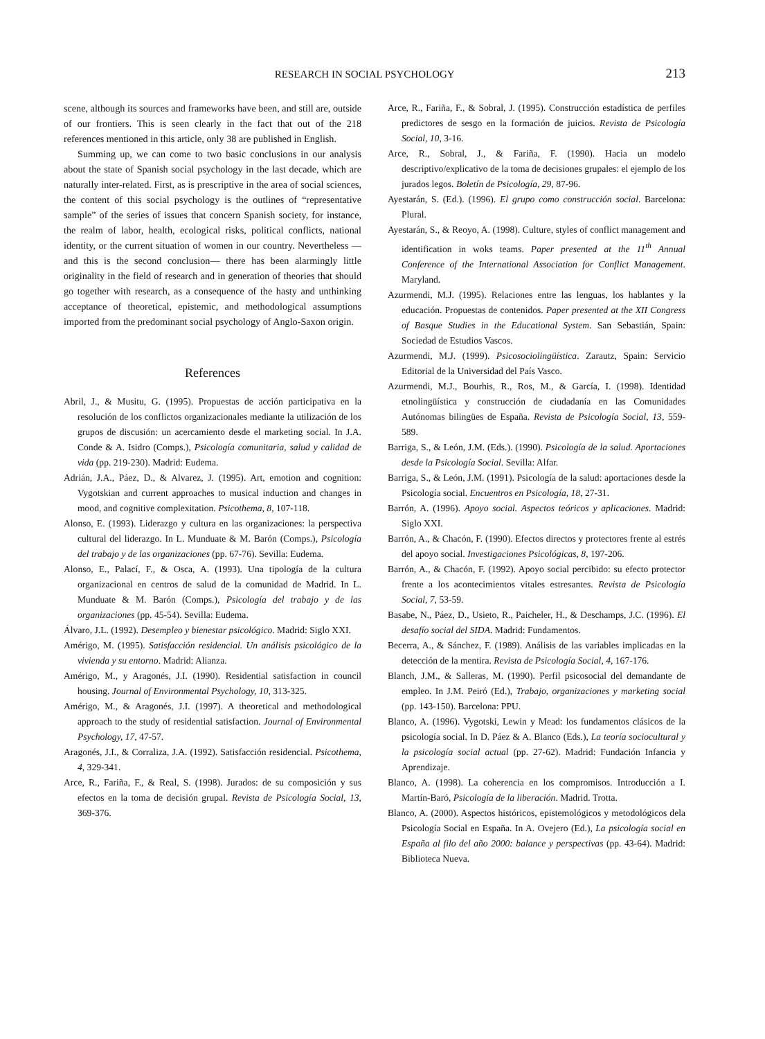RESEARCH IN SOCIAL PSYCHOLOGY 213
scene, although its sources and frameworks have been, and still are, outside of our frontiers. This is seen clearly in the fact that out of the 218 references mentioned in this article, only 38 are published in English.
Summing up, we can come to two basic conclusions in our analysis about the state of Spanish social psychology in the last decade, which are naturally inter-related. First, as is prescriptive in the area of social sciences, the content of this social psychology is the outlines of “representative sample” of the series of issues that concern Spanish society, for instance, the realm of labor, health, ecological risks, political conflicts, national identity, or the current situation of women in our country. Nevertheless —and this is the second conclusion— there has been alarmingly little originality in the field of research and in generation of theories that should go together with research, as a consequence of the hasty and unthinking acceptance of theoretical, epistemic, and methodological assumptions imported from the predominant social psychology of Anglo-Saxon origin.
References
Abril, J., & Musitu, G. (1995). Propuestas de acción participativa en la resolución de los conflictos organizacionales mediante la utilización de los grupos de discusión: un acercamiento desde el marketing social. In J.A. Conde & A. Isidro (Comps.), Psicología comunitaria, salud y calidad de vida (pp. 219-230). Madrid: Eudema.
Adrián, J.A., Páez, D., & Alvarez, J. (1995). Art, emotion and cognition: Vygotskian and current approaches to musical induction and changes in mood, and cognitive complexitation. Psicothema, 8, 107-118.
Alonso, E. (1993). Liderazgo y cultura en las organizaciones: la perspectiva cultural del liderazgo. In L. Munduate & M. Barón (Comps.), Psicología del trabajo y de las organizaciones (pp. 67-76). Sevilla: Eudema.
Alonso, E., Palací, F., & Osca, A. (1993). Una tipología de la cultura organizacional en centros de salud de la comunidad de Madrid. In L. Munduate & M. Barón (Comps.), Psicología del trabajo y de las organizaciones (pp. 45-54). Sevilla: Eudema.
Álvaro, J.L. (1992). Desempleo y bienestar psicológico. Madrid: Siglo XXI.
Amérigo, M. (1995). Satisfacción residencial. Un análisis psicológico de la vivienda y su entorno. Madrid: Alianza.
Amérigo, M., y Aragonés, J.I. (1990). Residential satisfaction in council housing. Journal of Environmental Psychology, 10, 313-325.
Amérigo, M., & Aragonés, J.I. (1997). A theoretical and methodological approach to the study of residential satisfaction. Journal of Environmental Psychology, 17, 47-57.
Aragonés, J.I., & Corraliza, J.A. (1992). Satisfacción residencial. Psicothema, 4, 329-341.
Arce, R., Fariña, F., & Real, S. (1998). Jurados: de su composición y sus efectos en la toma de decisión grupal. Revista de Psicología Social, 13, 369-376.
Arce, R., Fariña, F., & Sobral, J. (1995). Construcción estadística de perfiles predictores de sesgo en la formación de juicios. Revista de Psicología Social, 10, 3-16.
Arce, R., Sobral, J., & Fariña, F. (1990). Hacia un modelo descriptivo/explicativo de la toma de decisiones grupales: el ejemplo de los jurados legos. Boletín de Psicología, 29, 87-96.
Ayestarán, S. (Ed.). (1996). El grupo como construcción social. Barcelona: Plural.
Ayestarán, S., & Reoyo, A. (1998). Culture, styles of conflict management and identification in woks teams. Paper presented at the 11<sup>th</sup> Annual Conference of the International Association for Conflict Management. Maryland.
Azurmendi, M.J. (1995). Relaciones entre las lenguas, los hablantes y la educación. Propuestas de contenidos. Paper presented at the XII Congress of Basque Studies in the Educational System. San Sebastián, Spain: Sociedad de Estudios Vascos.
Azurmendi, M.J. (1999). Psicosociolingüística. Zarautz, Spain: Servicio Editorial de la Universidad del País Vasco.
Azurmendi, M.J., Bourhis, R., Ros, M., & García, I. (1998). Identidad etnolingüística y construcción de ciudadanía en las Comunidades Autónomas bilingües de España. Revista de Psicología Social, 13, 559-589.
Barriga, S., & León, J.M. (Eds.). (1990). Psicología de la salud. Aportaciones desde la Psicología Social. Sevilla: Alfar.
Barriga, S., & León, J.M. (1991). Psicología de la salud: aportaciones desde la Psicología social. Encuentros en Psicología, 18, 27-31.
Barrón, A. (1996). Apoyo social. Aspectos teóricos y aplicaciones. Madrid: Siglo XXI.
Barrón, A., & Chacón, F. (1990). Efectos directos y protectores frente al estrés del apoyo social. Investigaciones Psicológicas, 8, 197-206.
Barrón, A., & Chacón, F. (1992). Apoyo social percibido: su efecto protector frente a los acontecimientos vitales estresantes. Revista de Psicología Social, 7, 53-59.
Basabe, N., Páez, D., Usieto, R., Paicheler, H., & Deschamps, J.C. (1996). El desafío social del SIDA. Madrid: Fundamentos.
Becerra, A., & Sánchez, F. (1989). Análisis de las variables implicadas en la detección de la mentira. Revista de Psicología Social, 4, 167-176.
Blanch, J.M., & Salleras, M. (1990). Perfil psicosocial del demandante de empleo. In J.M. Peiró (Ed.), Trabajo, organizaciones y marketing social (pp. 143-150). Barcelona: PPU.
Blanco, A. (1996). Vygotski, Lewin y Mead: los fundamentos clásicos de la psicología social. In D. Páez & A. Blanco (Eds.), La teoría sociocultural y la psicología social actual (pp. 27-62). Madrid: Fundación Infancia y Aprendizaje.
Blanco, A. (1998). La coherencia en los compromisos. Introducción a I. Martín-Baró, Psicología de la liberación. Madrid. Trotta.
Blanco, A. (2000). Aspectos históricos, epistemológicos y metodológicos dela Psicología Social en España. In A. Ovejero (Ed.), La psicología social en España al filo del año 2000: balance y perspectivas (pp. 43-64). Madrid: Biblioteca Nueva.